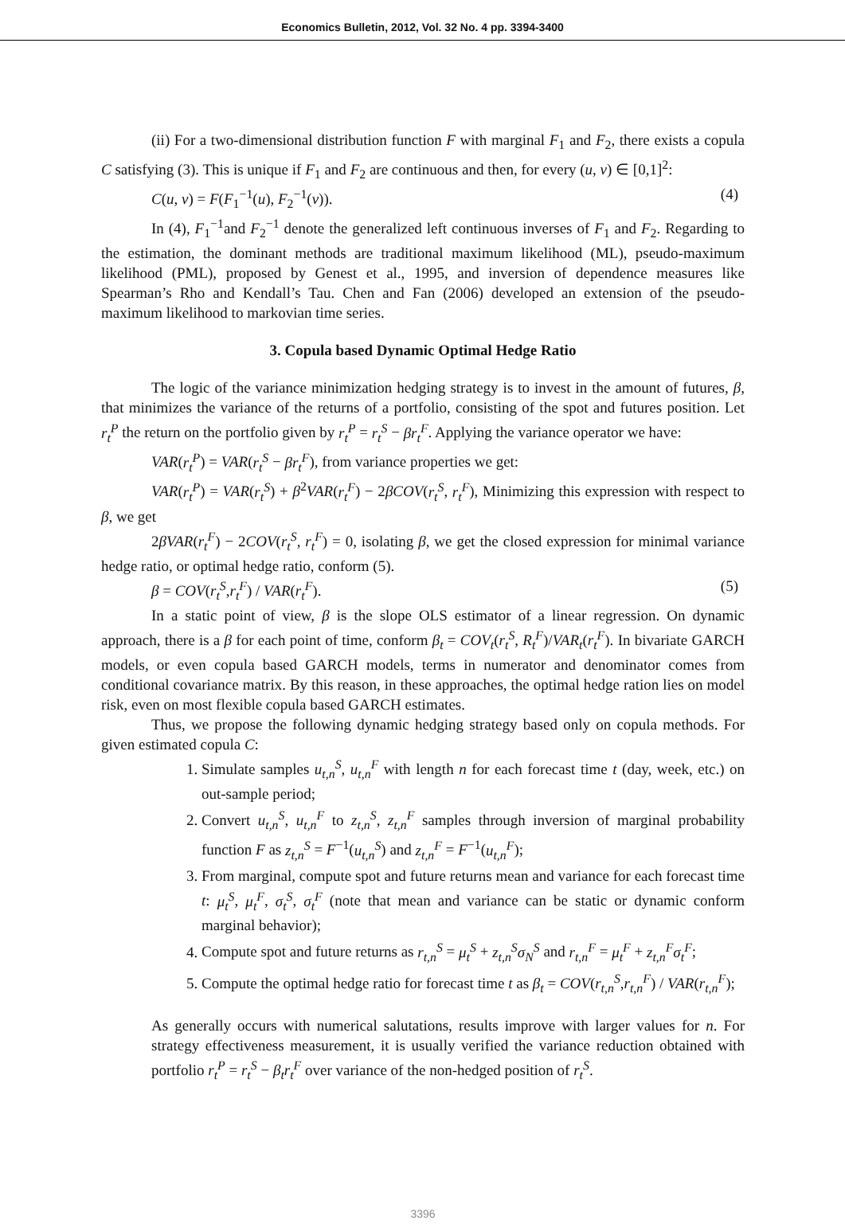Economics Bulletin, 2012, Vol. 32 No. 4 pp. 3394-3400
(ii) For a two-dimensional distribution function F with marginal F<sub>1</sub> and F<sub>2</sub>, there exists a copula C satisfying (3). This is unique if F<sub>1</sub> and F<sub>2</sub> are continuous and then, for every (u, v) ∈ [0,1]<sup>2</sup>:
C(u, v) = F(F<sub>1</sub><sup>−1</sup>(u), F<sub>2</sub><sup>−1</sup>(v)). (4)
In (4), F<sub>1</sub><sup>−1</sup>and F<sub>2</sub><sup>−1</sup> denote the generalized left continuous inverses of F<sub>1</sub> and F<sub>2</sub>. Regarding to the estimation, the dominant methods are traditional maximum likelihood (ML), pseudo-maximum likelihood (PML), proposed by Genest et al., 1995, and inversion of dependence measures like Spearman’s Rho and Kendall’s Tau. Chen and Fan (2006) developed an extension of the pseudo-maximum likelihood to markovian time series.
3. Copula based Dynamic Optimal Hedge Ratio
The logic of the variance minimization hedging strategy is to invest in the amount of futures, β, that minimizes the variance of the returns of a portfolio, consisting of the spot and futures position. Let r<sub>t</sub><sup>P</sup> the return on the portfolio given by r<sub>t</sub><sup>P</sup> = r<sub>t</sub><sup>S</sup> − βr<sub>t</sub><sup>F</sup>. Applying the variance operator we have:
VAR(r<sub>t</sub><sup>P</sup>) = VAR(r<sub>t</sub><sup>S</sup> − βr<sub>t</sub><sup>F</sup>), from variance properties we get:
VAR(r<sub>t</sub><sup>P</sup>) = VAR(r<sub>t</sub><sup>S</sup>) + β<sup>2</sup>VAR(r<sub>t</sub><sup>F</sup>) − 2βCOV(r<sub>t</sub><sup>S</sup>, r<sub>t</sub><sup>F</sup>), Minimizing this expression with respect to β, we get
2βVAR(r<sub>t</sub><sup>F</sup>) − 2COV(r<sub>t</sub><sup>S</sup>, r<sub>t</sub><sup>F</sup>) = 0, isolating β, we get the closed expression for minimal variance hedge ratio, or optimal hedge ratio, conform (5).
β = COV(r<sub>t</sub><sup>S</sup>,r<sub>t</sub><sup>F</sup>) / VAR(r<sub>t</sub><sup>F</sup>). (5)
In a static point of view, β is the slope OLS estimator of a linear regression. On dynamic approach, there is a β for each point of time, conform β<sub>t</sub> = COV<sub>t</sub>(r<sub>t</sub><sup>S</sup>, R<sub>t</sub><sup>F</sup>)/VAR<sub>t</sub>(r<sub>t</sub><sup>F</sup>). In bivariate GARCH models, or even copula based GARCH models, terms in numerator and denominator comes from conditional covariance matrix. By this reason, in these approaches, the optimal hedge ration lies on model risk, even on most flexible copula based GARCH estimates.
Thus, we propose the following dynamic hedging strategy based only on copula methods. For given estimated copula C:
1. Simulate samples u<sub>t,n</sub><sup>S</sup>, u<sub>t,n</sub><sup>F</sup> with length n for each forecast time t (day, week, etc.) on out-sample period;
2. Convert u<sub>t,n</sub><sup>S</sup>, u<sub>t,n</sub><sup>F</sup> to z<sub>t,n</sub><sup>S</sup>, z<sub>t,n</sub><sup>F</sup> samples through inversion of marginal probability function F as z<sub>t,n</sub><sup>S</sup> = F<sup>−1</sup>(u<sub>t,n</sub><sup>S</sup>) and z<sub>t,n</sub><sup>F</sup> = F<sup>−1</sup>(u<sub>t,n</sub><sup>F</sup>);
3. From marginal, compute spot and future returns mean and variance for each forecast time t: μ<sub>t</sub><sup>S</sup>, μ<sub>t</sub><sup>F</sup>, σ<sub>t</sub><sup>S</sup>, σ<sub>t</sub><sup>F</sup> (note that mean and variance can be static or dynamic conform marginal behavior);
4. Compute spot and future returns as r<sub>t,n</sub><sup>S</sup> = μ<sub>t</sub><sup>S</sup> + z<sub>t,n</sub><sup>S</sup>σ<sub>N</sub><sup>S</sup> and r<sub>t,n</sub><sup>F</sup> = μ<sub>t</sub><sup>F</sup> + z<sub>t,n</sub><sup>F</sup>σ<sub>t</sub><sup>F</sup>;
5. Compute the optimal hedge ratio for forecast time t as β<sub>t</sub> = COV(r<sub>t,n</sub><sup>S</sup>,r<sub>t,n</sub><sup>F</sup>) / VAR(r<sub>t,n</sub><sup>F</sup>);
As generally occurs with numerical salutations, results improve with larger values for n. For strategy effectiveness measurement, it is usually verified the variance reduction obtained with portfolio r<sub>t</sub><sup>P</sup> = r<sub>t</sub><sup>S</sup> − β<sub>t</sub>r<sub>t</sub><sup>F</sup> over variance of the non-hedged position of r<sub>t</sub><sup>S</sup>.
3396